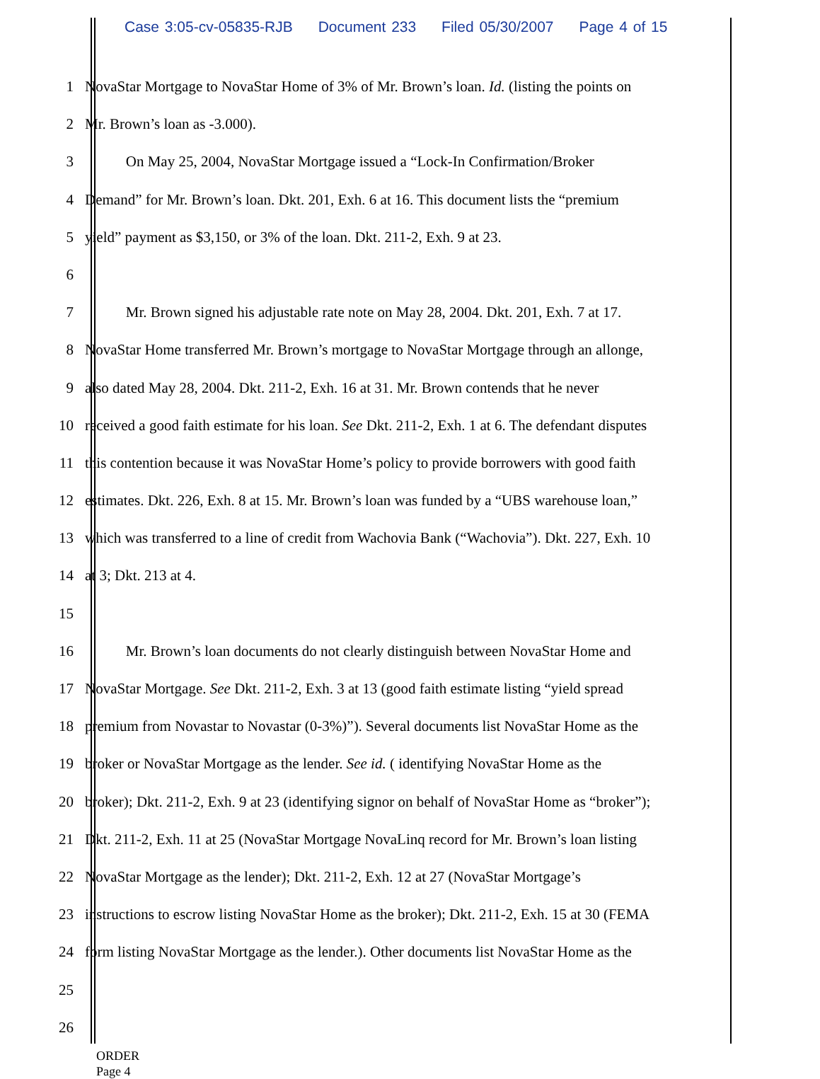Case 3:05-cv-05835-RJB Document 233 Filed 05/30/2007 Page 4 of 15
1 NovaStar Mortgage to NovaStar Home of 3% of Mr. Brown’s loan. Id. (listing the points on
2 Mr. Brown’s loan as -3.000).
3 On May 25, 2004, NovaStar Mortgage issued a “Lock-In Confirmation/Broker
4 Demand” for Mr. Brown’s loan. Dkt. 201, Exh. 6 at 16. This document lists the “premium
5 yield” payment as $3,150, or 3% of the loan. Dkt. 211-2, Exh. 9 at 23.
6
7 Mr. Brown signed his adjustable rate note on May 28, 2004. Dkt. 201, Exh. 7 at 17.
8 NovaStar Home transferred Mr. Brown’s mortgage to NovaStar Mortgage through an allonge,
9 also dated May 28, 2004. Dkt. 211-2, Exh. 16 at 31. Mr. Brown contends that he never
10 received a good faith estimate for his loan. See Dkt. 211-2, Exh. 1 at 6. The defendant disputes
11 this contention because it was NovaStar Home’s policy to provide borrowers with good faith
12 estimates. Dkt. 226, Exh. 8 at 15. Mr. Brown’s loan was funded by a “UBS warehouse loan,”
13 which was transferred to a line of credit from Wachovia Bank (“Wachovia”). Dkt. 227, Exh. 10
14 at 3; Dkt. 213 at 4.
15
16 Mr. Brown’s loan documents do not clearly distinguish between NovaStar Home and
17 NovaStar Mortgage. See Dkt. 211-2, Exh. 3 at 13 (good faith estimate listing “yield spread
18 premium from Novastar to Novastar (0-3%)”). Several documents list NovaStar Home as the
19 broker or NovaStar Mortgage as the lender. See id. ( identifying NovaStar Home as the
20 broker); Dkt. 211-2, Exh. 9 at 23 (identifying signor on behalf of NovaStar Home as “broker”);
21 Dkt. 211-2, Exh. 11 at 25 (NovaStar Mortgage NovaLinq record for Mr. Brown’s loan listing
22 NovaStar Mortgage as the lender); Dkt. 211-2, Exh. 12 at 27 (NovaStar Mortgage’s
23 instructions to escrow listing NovaStar Home as the broker); Dkt. 211-2, Exh. 15 at 30 (FEMA
24 form listing NovaStar Mortgage as the lender.). Other documents list NovaStar Home as the
25
26
ORDER
Page 4